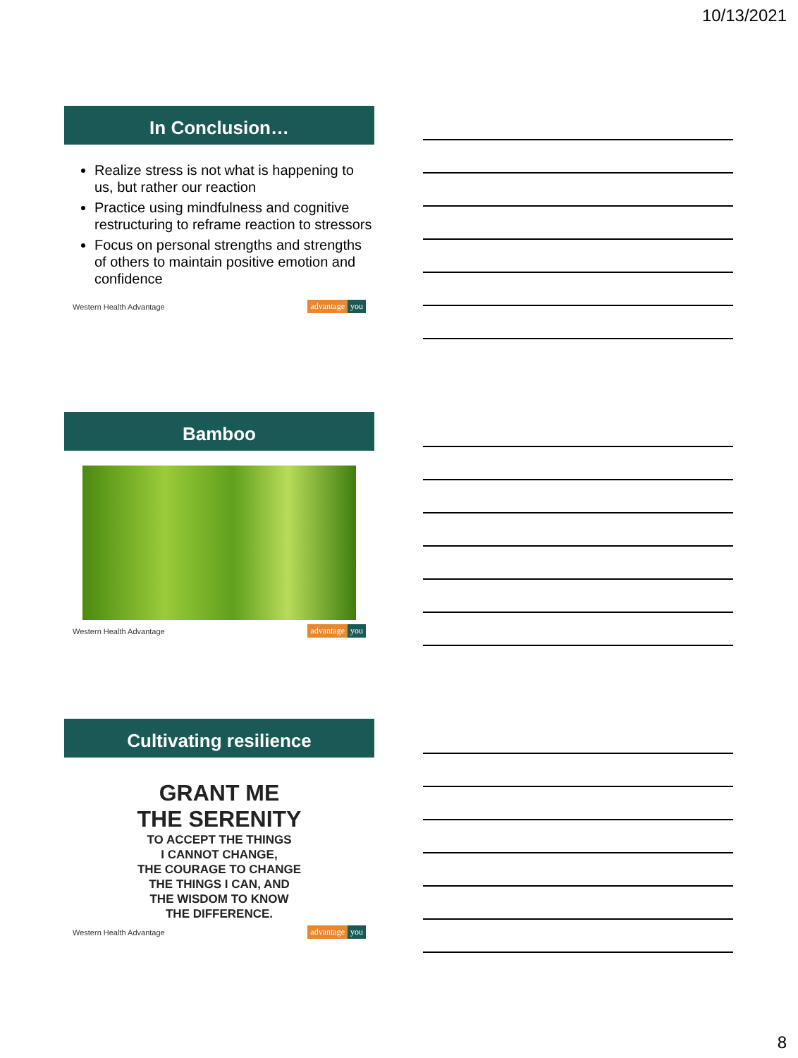10/13/2021
In Conclusion…
Realize stress is not what is happening to us, but rather our reaction
Practice using mindfulness and cognitive restructuring to reframe reaction to stressors
Focus on personal strengths and strengths of others to maintain positive emotion and confidence
Western Health Advantage advantage you
Bamboo
Western Health Advantage advantage you
Cultivating resilience
GRANT ME
THE SERENITY
TO ACCEPT THE THINGS
I CANNOT CHANGE,
THE COURAGE TO CHANGE
THE THINGS I CAN, AND
THE WISDOM TO KNOW
THE DIFFERENCE.
Western Health Advantage advantage you
8